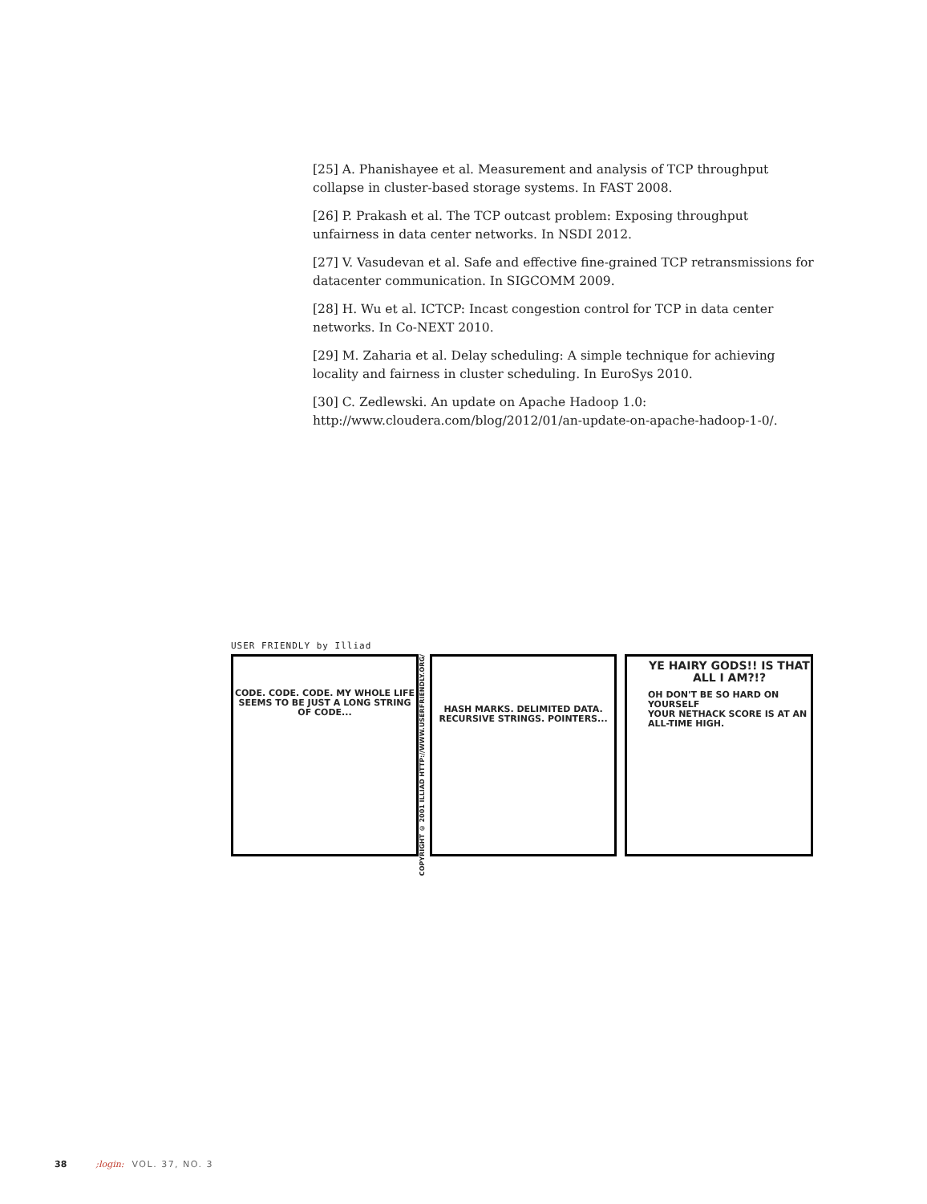[25] A. Phanishayee et al. Measurement and analysis of TCP throughput collapse in cluster-based storage systems. In FAST 2008.
[26] P. Prakash et al. The TCP outcast problem: Exposing throughput unfairness in data center networks. In NSDI 2012.
[27] V. Vasudevan et al. Safe and effective fine-grained TCP retransmissions for datacenter communication. In SIGCOMM 2009.
[28] H. Wu et al. ICTCP: Incast congestion control for TCP in data center networks. In Co-NEXT 2010.
[29] M. Zaharia et al. Delay scheduling: A simple technique for achieving locality and fairness in cluster scheduling. In EuroSys 2010.
[30] C. Zedlewski. An update on Apache Hadoop 1.0: http://www.cloudera.com/blog/2012/01/an-update-on-apache-hadoop-1-0/.
USER FRIENDLY by Illiad
CODE. CODE. CODE. MY WHOLE LIFE SEEMS TO BE JUST A LONG STRING OF CODE...
COPYRIGHT © 2001 ILLIAD HTTP://WWW.USERFRIENDLY.ORG/
HASH MARKS. DELIMITED DATA. RECURSIVE STRINGS. POINTERS...
YE HAIRY GODS!! IS THAT ALL I AM?!?
OH DON'T BE SO HARD ON YOURSELF
YOUR NETHACK SCORE IS AT AN ALL-TIME HIGH.
38;login: VOL. 37, NO. 3